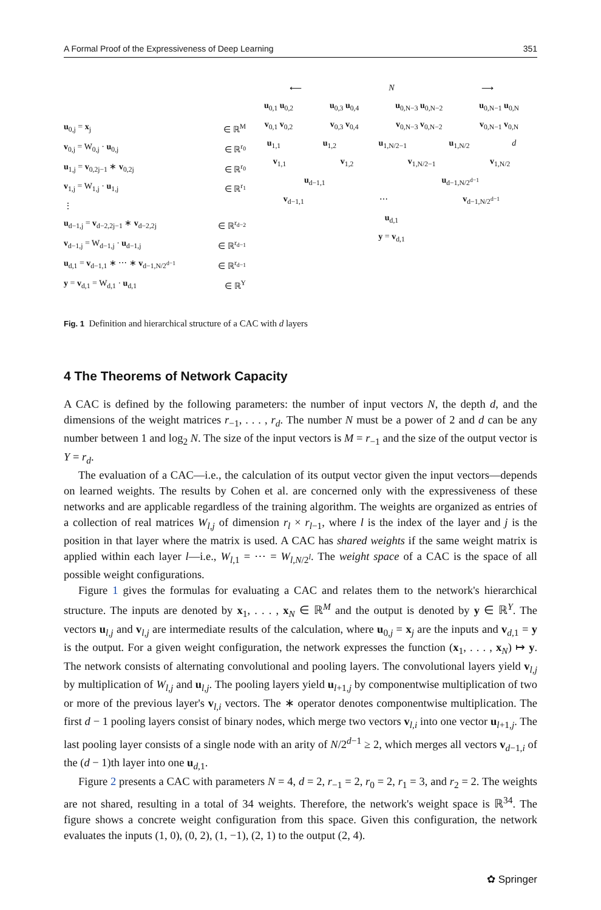A Formal Proof of the Expressiveness of Deep Learning 351
u<sub>0,j</sub> = x<sub>j</sub> ∈ ℝ<sup>M</sup>
v<sub>0,j</sub> = W<sub>0,j</sub> · u<sub>0,j</sub> ∈ ℝ<sup>r<sub>0</sub></sup>
u<sub>1,j</sub> = v<sub>0,2j−1</sub> ∗ v<sub>0,2j</sub> ∈ ℝ<sup>r<sub>0</sub></sup>
v<sub>1,j</sub> = W<sub>1,j</sub> · u<sub>1,j</sub> ∈ ℝ<sup>r<sub>1</sub></sup>
⋮
u<sub>d−1,j</sub> = v<sub>d−2,2j−1</sub> ∗ v<sub>d−2,2j</sub> ∈ ℝ<sup>r<sub>d−2</sub></sup>
v<sub>d−1,j</sub> = W<sub>d−1,j</sub> · u<sub>d−1,j</sub> ∈ ℝ<sup>r<sub>d−1</sub></sup>
u<sub>d,1</sub> = v<sub>d−1,1</sub> ∗ ⋯ ∗ v<sub>d−1,N/2<sup>d−1</sup></sub> ∈ ℝ<sup>r<sub>d−1</sub></sup>
y = v<sub>d,1</sub> = W<sub>d,1</sub> · u<sub>d,1</sub> ∈ ℝ<sup>Y</sup>
⟵ N ⟶
u<sub>0,1</sub> u<sub>0,2</sub> u<sub>0,3</sub> u<sub>0,4</sub> u<sub>0,N−3</sub> u<sub>0,N−2</sub> u<sub>0,N−1</sub> u<sub>0,N</sub>
v<sub>0,1</sub> v<sub>0,2</sub> v<sub>0,3</sub> v<sub>0,4</sub> v<sub>0,N−3</sub> v<sub>0,N−2</sub> v<sub>0,N−1</sub> v<sub>0,N</sub>
u<sub>1,1</sub> u<sub>1,2</sub> u<sub>1,N/2−1</sub> u<sub>1,N/2</sub> d
v<sub>1,1</sub> v<sub>1,2</sub> v<sub>1,N/2−1</sub> v<sub>1,N/2</sub>
u<sub>d−1,1</sub> u<sub>d−1,N/2<sup>d−1</sup></sub>
v<sub>d−1,1</sub> ⋯ v<sub>d−1,N/2<sup>d−1</sup></sub>
u<sub>d,1</sub>
y = v<sub>d,1</sub>
Fig. 1 Definition and hierarchical structure of a CAC with d layers
4 The Theorems of Network Capacity
A CAC is defined by the following parameters: the number of input vectors N, the depth d, and the dimensions of the weight matrices r<sub>−1</sub>, . . . , r<sub>d</sub>. The number N must be a power of 2 and d can be any number between 1 and log<sub>2</sub> N. The size of the input vectors is M = r<sub>−1</sub> and the size of the output vector is Y = r<sub>d</sub>.
The evaluation of a CAC—i.e., the calculation of its output vector given the input vectors—depends on learned weights. The results by Cohen et al. are concerned only with the expressiveness of these networks and are applicable regardless of the training algorithm. The weights are organized as entries of a collection of real matrices W<sub>l,j</sub> of dimension r<sub>l</sub> × r<sub>l−1</sub>, where l is the index of the layer and j is the position in that layer where the matrix is used. A CAC has shared weights if the same weight matrix is applied within each layer l—i.e., W<sub>l,1</sub> = ⋯ = W<sub>l,N/2<sup>l</sup></sub>. The weight space of a CAC is the space of all possible weight configurations.
Figure 1 gives the formulas for evaluating a CAC and relates them to the network's hierarchical structure. The inputs are denoted by x<sub>1</sub>, . . . , x<sub>N</sub> ∈ ℝ<sup>M</sup> and the output is denoted by y ∈ ℝ<sup>Y</sup>. The vectors u<sub>l,j</sub> and v<sub>l,j</sub> are intermediate results of the calculation, where u<sub>0,j</sub> = x<sub>j</sub> are the inputs and v<sub>d,1</sub> = y is the output. For a given weight configuration, the network expresses the function (x<sub>1</sub>, . . . , x<sub>N</sub>) ↦ y. The network consists of alternating convolutional and pooling layers. The convolutional layers yield v<sub>l,j</sub> by multiplication of W<sub>l,j</sub> and u<sub>l,j</sub>. The pooling layers yield u<sub>l+1,j</sub> by componentwise multiplication of two or more of the previous layer's v<sub>l,i</sub> vectors. The ∗ operator denotes componentwise multiplication. The first d − 1 pooling layers consist of binary nodes, which merge two vectors v<sub>l,i</sub> into one vector u<sub>l+1,j</sub>. The last pooling layer consists of a single node with an arity of N/2<sup>d−1</sup> ≥ 2, which merges all vectors v<sub>d−1,i</sub> of the (d − 1)th layer into one u<sub>d,1</sub>.
Figure 2 presents a CAC with parameters N = 4, d = 2, r<sub>−1</sub> = 2, r<sub>0</sub> = 2, r<sub>1</sub> = 3, and r<sub>2</sub> = 2. The weights are not shared, resulting in a total of 34 weights. Therefore, the network's weight space is ℝ<sup>34</sup>. The figure shows a concrete weight configuration from this space. Given this configuration, the network evaluates the inputs (1, 0), (0, 2), (1, −1), (2, 1) to the output (2, 4).
✿ Springer